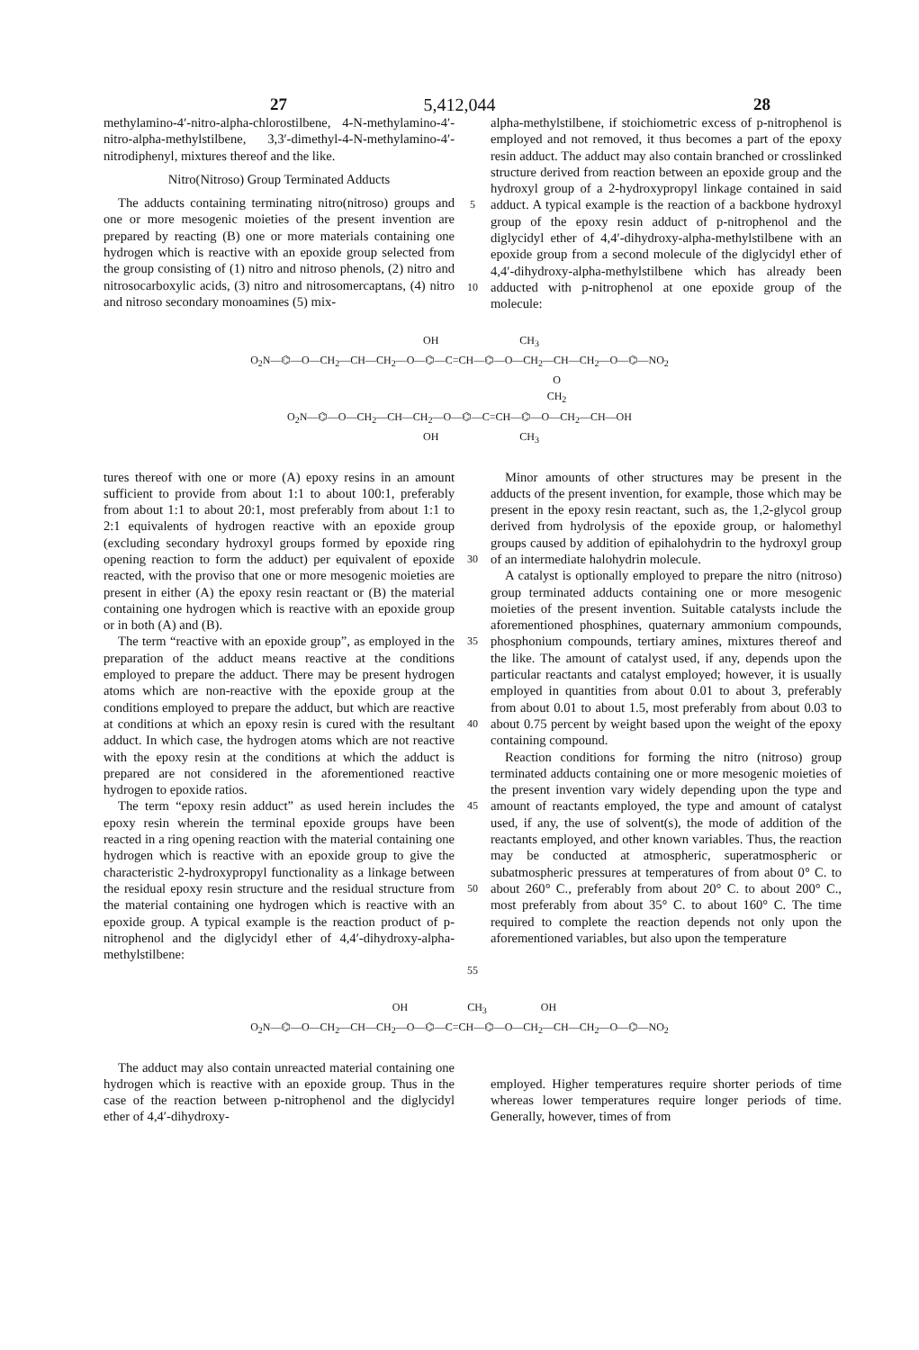5,412,044
27 28
methylamino-4′-nitro-alpha-chlorostilbene, 4-N-methylamino-4′-nitro-alpha-methylstilbene, 3,3′-dimethyl-4-N-methylamino-4′-nitrodiphenyl, mixtures thereof and the like.
Nitro(Nitroso) Group Terminated Adducts
The adducts containing terminating nitro(nitroso) groups and one or more mesogenic moieties of the present invention are prepared by reacting (B) one or more materials containing one hydrogen which is reactive with an epoxide group selected from the group consisting of (1) nitro and nitroso phenols, (2) nitro and nitrosocarboxylic acids, (3) nitro and nitrosomercaptans, (4) nitro and nitroso secondary monoamines (5) mix-
5
10
alpha-methylstilbene, if stoichiometric excess of p-nitrophenol is employed and not removed, it thus becomes a part of the epoxy resin adduct. The adduct may also contain branched or crosslinked structure derived from reaction between an epoxide group and the hydroxyl group of a 2-hydroxypropyl linkage contained in said adduct. A typical example is the reaction of a backbone hydroxyl group of the epoxy resin adduct of p-nitrophenol and the diglycidyl ether of 4,4′-dihydroxy-alpha-methylstilbene with an epoxide group from a second molecule of the diglycidyl ether of 4,4′-dihydroxy-alpha-methylstilbene which has already been adducted with p-nitrophenol at one epoxide group of the molecule:
OH CH<sub>3</sub> O<sub>2</sub>N—⌬—O—CH<sub>2</sub>—CH—CH<sub>2</sub>—O—⌬—C=CH—⌬—O—CH<sub>2</sub>—CH—CH<sub>2</sub>—O—⌬—NO<sub>2</sub> O CH<sub>2</sub> O<sub>2</sub>N—⌬—O—CH<sub>2</sub>—CH—CH<sub>2</sub>—O—⌬—C=CH—⌬—O—CH<sub>2</sub>—CH—OH OH CH<sub>3</sub>
tures thereof with one or more (A) epoxy resins in an amount sufficient to provide from about 1:1 to about 100:1, preferably from about 1:1 to about 20:1, most preferably from about 1:1 to 2:1 equivalents of hydrogen reactive with an epoxide group (excluding secondary hydroxyl groups formed by epoxide ring opening reaction to form the adduct) per equivalent of epoxide reacted, with the proviso that one or more mesogenic moieties are present in either (A) the epoxy resin reactant or (B) the material containing one hydrogen which is reactive with an epoxide group or in both (A) and (B).
The term “reactive with an epoxide group”, as employed in the preparation of the adduct means reactive at the conditions employed to prepare the adduct. There may be present hydrogen atoms which are non-reactive with the epoxide group at the conditions employed to prepare the adduct, but which are reactive at conditions at which an epoxy resin is cured with the resultant adduct. In which case, the hydrogen atoms which are not reactive with the epoxy resin at the conditions at which the adduct is prepared are not considered in the aforementioned reactive hydrogen to epoxide ratios.
The term “epoxy resin adduct” as used herein includes the epoxy resin wherein the terminal epoxide groups have been reacted in a ring opening reaction with the material containing one hydrogen which is reactive with an epoxide group to give the characteristic 2-hydroxypropyl functionality as a linkage between the residual epoxy resin structure and the residual structure from the material containing one hydrogen which is reactive with an epoxide group. A typical example is the reaction product of p-nitrophenol and the diglycidyl ether of 4,4′-dihydroxy-alpha-methylstilbene:
30
35
40
45
50
55
Minor amounts of other structures may be present in the adducts of the present invention, for example, those which may be present in the epoxy resin reactant, such as, the 1,2-glycol group derived from hydrolysis of the epoxide group, or halomethyl groups caused by addition of epihalohydrin to the hydroxyl group of an intermediate halohydrin molecule.
A catalyst is optionally employed to prepare the nitro (nitroso) group terminated adducts containing one or more mesogenic moieties of the present invention. Suitable catalysts include the aforementioned phosphines, quaternary ammonium compounds, phosphonium compounds, tertiary amines, mixtures thereof and the like. The amount of catalyst used, if any, depends upon the particular reactants and catalyst employed; however, it is usually employed in quantities from about 0.01 to about 3, preferably from about 0.01 to about 1.5, most preferably from about 0.03 to about 0.75 percent by weight based upon the weight of the epoxy containing compound.
Reaction conditions for forming the nitro (nitroso) group terminated adducts containing one or more mesogenic moieties of the present invention vary widely depending upon the type and amount of reactants employed, the type and amount of catalyst used, if any, the use of solvent(s), the mode of addition of the reactants employed, and other known variables. Thus, the reaction may be conducted at atmospheric, superatmospheric or subatmospheric pressures at temperatures of from about 0° C. to about 260° C., preferably from about 20° C. to about 200° C., most preferably from about 35° C. to about 160° C. The time required to complete the reaction depends not only upon the aforementioned variables, but also upon the temperature
OH CH<sub>3</sub> OH O<sub>2</sub>N—⌬—O—CH<sub>2</sub>—CH—CH<sub>2</sub>—O—⌬—C=CH—⌬—O—CH<sub>2</sub>—CH—CH<sub>2</sub>—O—⌬—NO<sub>2</sub>
The adduct may also contain unreacted material containing one hydrogen which is reactive with an epoxide group. Thus in the case of the reaction between p-nitrophenol and the diglycidyl ether of 4,4′-dihydroxy-
employed. Higher temperatures require shorter periods of time whereas lower temperatures require longer periods of time. Generally, however, times of from